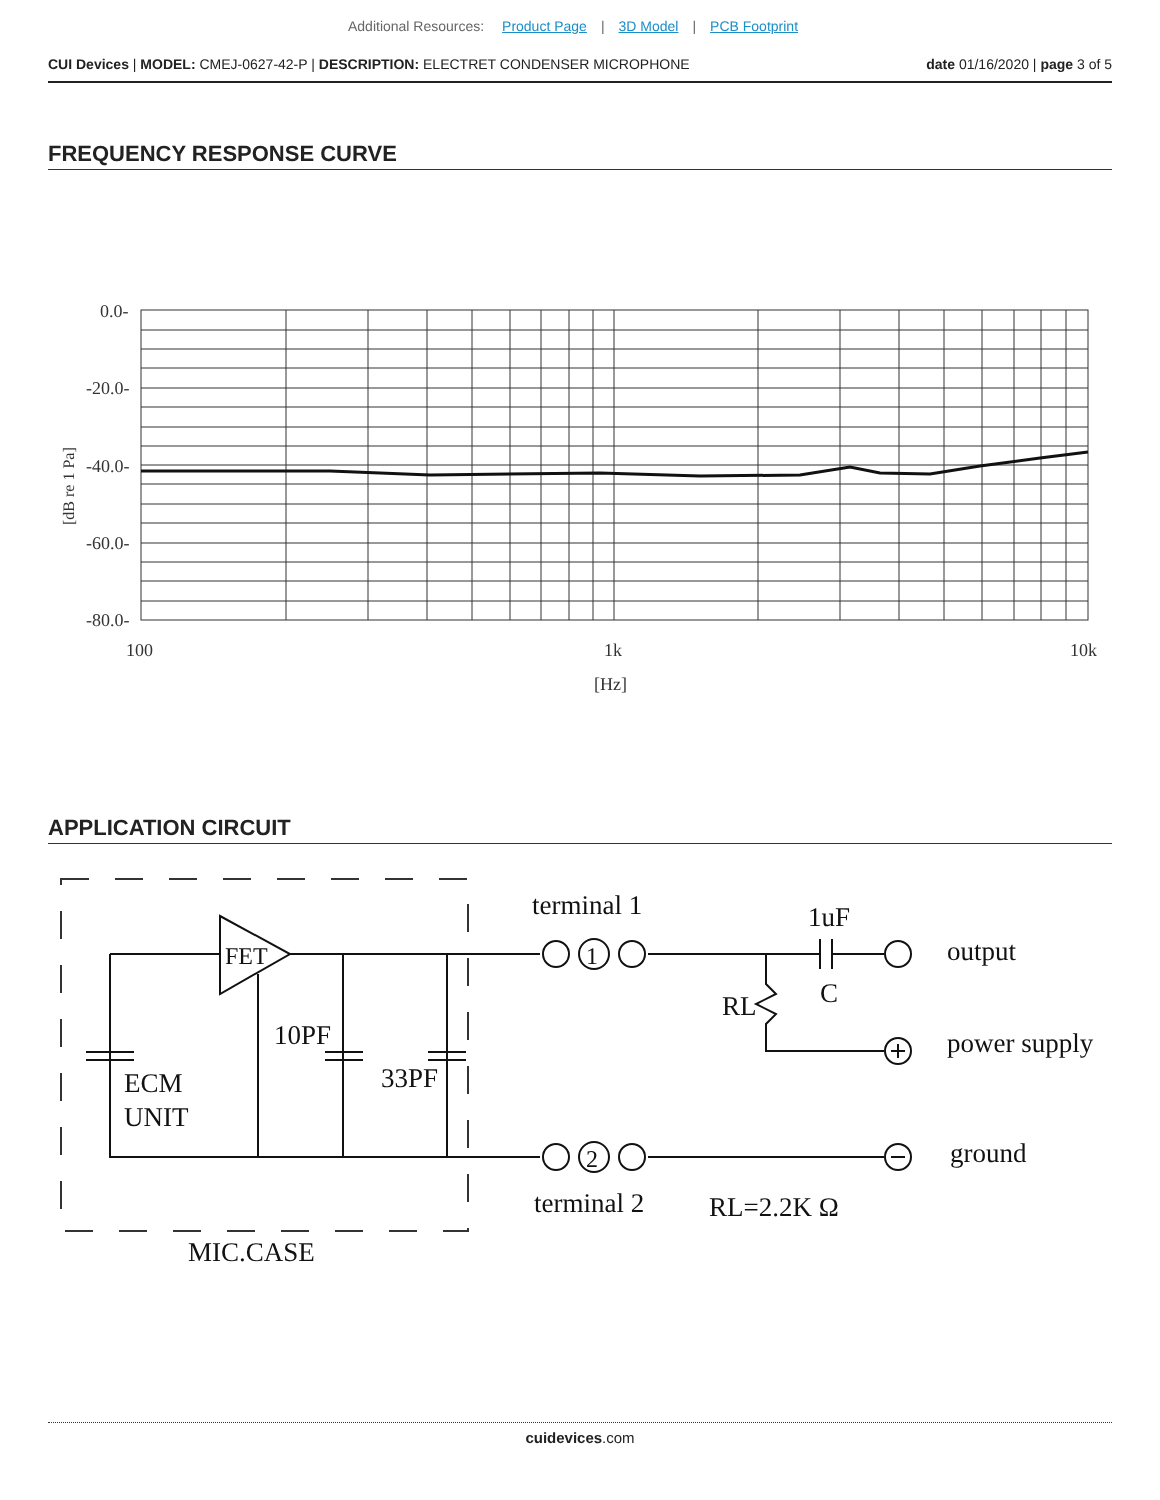Additional Resources: Product Page | 3D Model | PCB Footprint
CUI Devices | MODEL: CMEJ-0627-42-P | DESCRIPTION: ELECTRET CONDENSER MICROPHONE
date 01/16/2020 | page 3 of 5
FREQUENCY RESPONSE CURVE
0.0-
-20.0-
-40.0-
-60.0-
-80.0-
100
1k
10k
[Hz]
[dB re 1 Pa]
APPLICATION CIRCUIT
FET
10PF
33PF
ECM
UNIT
MIC.CASE
terminal 1
1
2
terminal 2
1uF
C
RL
output
power supply
ground
RL=2.2K Ω
cuidevices.com